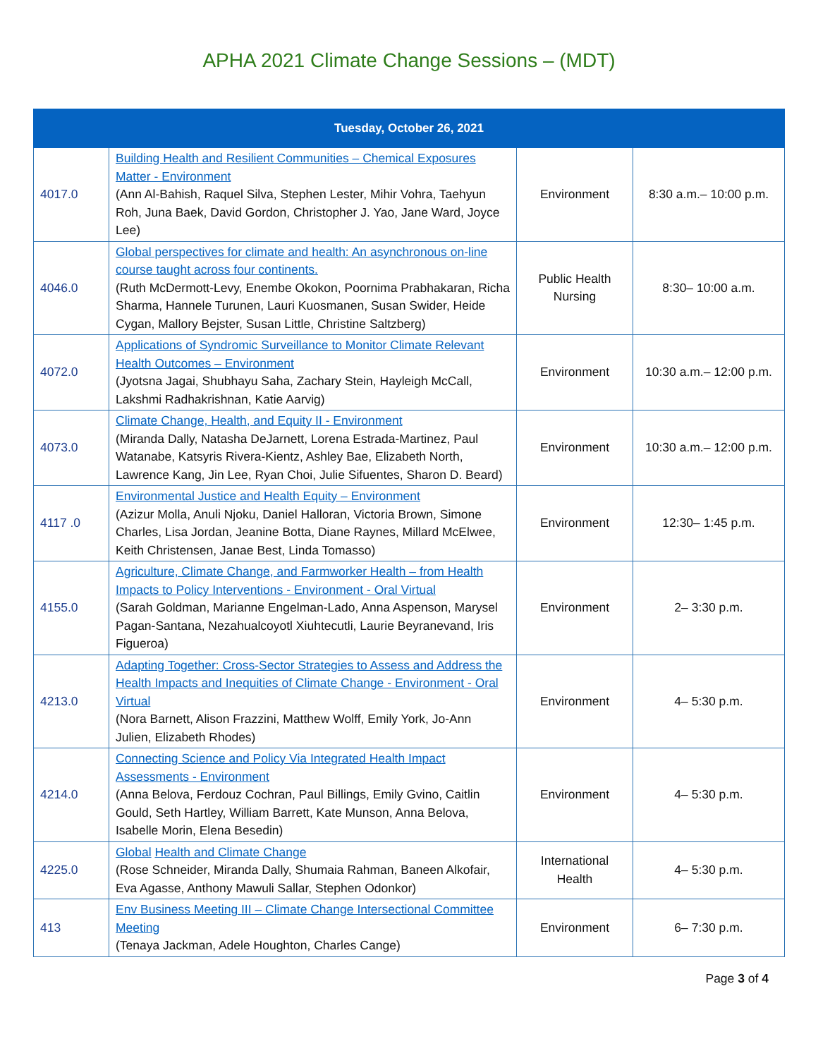APHA 2021 Climate Change Sessions – (MDT)
| Tuesday, October 26, 2021 | | | |
| --- | --- | --- | --- |
| 4017.0 | Building Health and Resilient Communities – Chemical Exposures Matter - Environment (Ann Al-Bahish, Raquel Silva, Stephen Lester, Mihir Vohra, Taehyun Roh, Juna Baek, David Gordon, Christopher J. Yao, Jane Ward, Joyce Lee) | Environment | 8:30 a.m.– 10:00 p.m. |
| 4046.0 | Global perspectives for climate and health: An asynchronous on-line course taught across four continents. (Ruth McDermott-Levy, Enembe Okokon, Poornima Prabhakaran, Richa Sharma, Hannele Turunen, Lauri Kuosmanen, Susan Swider, Heide Cygan, Mallory Bejster, Susan Little, Christine Saltzberg) | Public Health Nursing | 8:30– 10:00 a.m. |
| 4072.0 | Applications of Syndromic Surveillance to Monitor Climate Relevant Health Outcomes – Environment (Jyotsna Jagai, Shubhayu Saha, Zachary Stein, Hayleigh McCall, Lakshmi Radhakrishnan, Katie Aarvig) | Environment | 10:30 a.m.– 12:00 p.m. |
| 4073.0 | Climate Change, Health, and Equity II - Environment (Miranda Dally, Natasha DeJarnett, Lorena Estrada-Martinez, Paul Watanabe, Katsyris Rivera-Kientz, Ashley Bae, Elizabeth North, Lawrence Kang, Jin Lee, Ryan Choi, Julie Sifuentes, Sharon D. Beard) | Environment | 10:30 a.m.– 12:00 p.m. |
| 4117 .0 | Environmental Justice and Health Equity – Environment (Azizur Molla, Anuli Njoku, Daniel Halloran, Victoria Brown, Simone Charles, Lisa Jordan, Jeanine Botta, Diane Raynes, Millard McElwee, Keith Christensen, Janae Best, Linda Tomasso) | Environment | 12:30– 1:45 p.m. |
| 4155.0 | Agriculture, Climate Change, and Farmworker Health – from Health Impacts to Policy Interventions - Environment - Oral Virtual (Sarah Goldman, Marianne Engelman-Lado, Anna Aspenson, Marysel Pagan-Santana, Nezahualcoyotl Xiuhtecutli, Laurie Beyranevand, Iris Figueroa) | Environment | 2– 3:30 p.m. |
| 4213.0 | Adapting Together: Cross-Sector Strategies to Assess and Address the Health Impacts and Inequities of Climate Change - Environment - Oral Virtual (Nora Barnett, Alison Frazzini, Matthew Wolff, Emily York, Jo-Ann Julien, Elizabeth Rhodes) | Environment | 4– 5:30 p.m. |
| 4214.0 | Connecting Science and Policy Via Integrated Health Impact Assessments - Environment (Anna Belova, Ferdouz Cochran, Paul Billings, Emily Gvino, Caitlin Gould, Seth Hartley, William Barrett, Kate Munson, Anna Belova, Isabelle Morin, Elena Besedin) | Environment | 4– 5:30 p.m. |
| 4225.0 | Global Health and Climate Change (Rose Schneider, Miranda Dally, Shumaia Rahman, Baneen Alkofair, Eva Agasse, Anthony Mawuli Sallar, Stephen Odonkor) | International Health | 4– 5:30 p.m. |
| 413 | Env Business Meeting III – Climate Change Intersectional Committee Meeting (Tenaya Jackman, Adele Houghton, Charles Cange) | Environment | 6– 7:30 p.m. |
Page 3 of 4